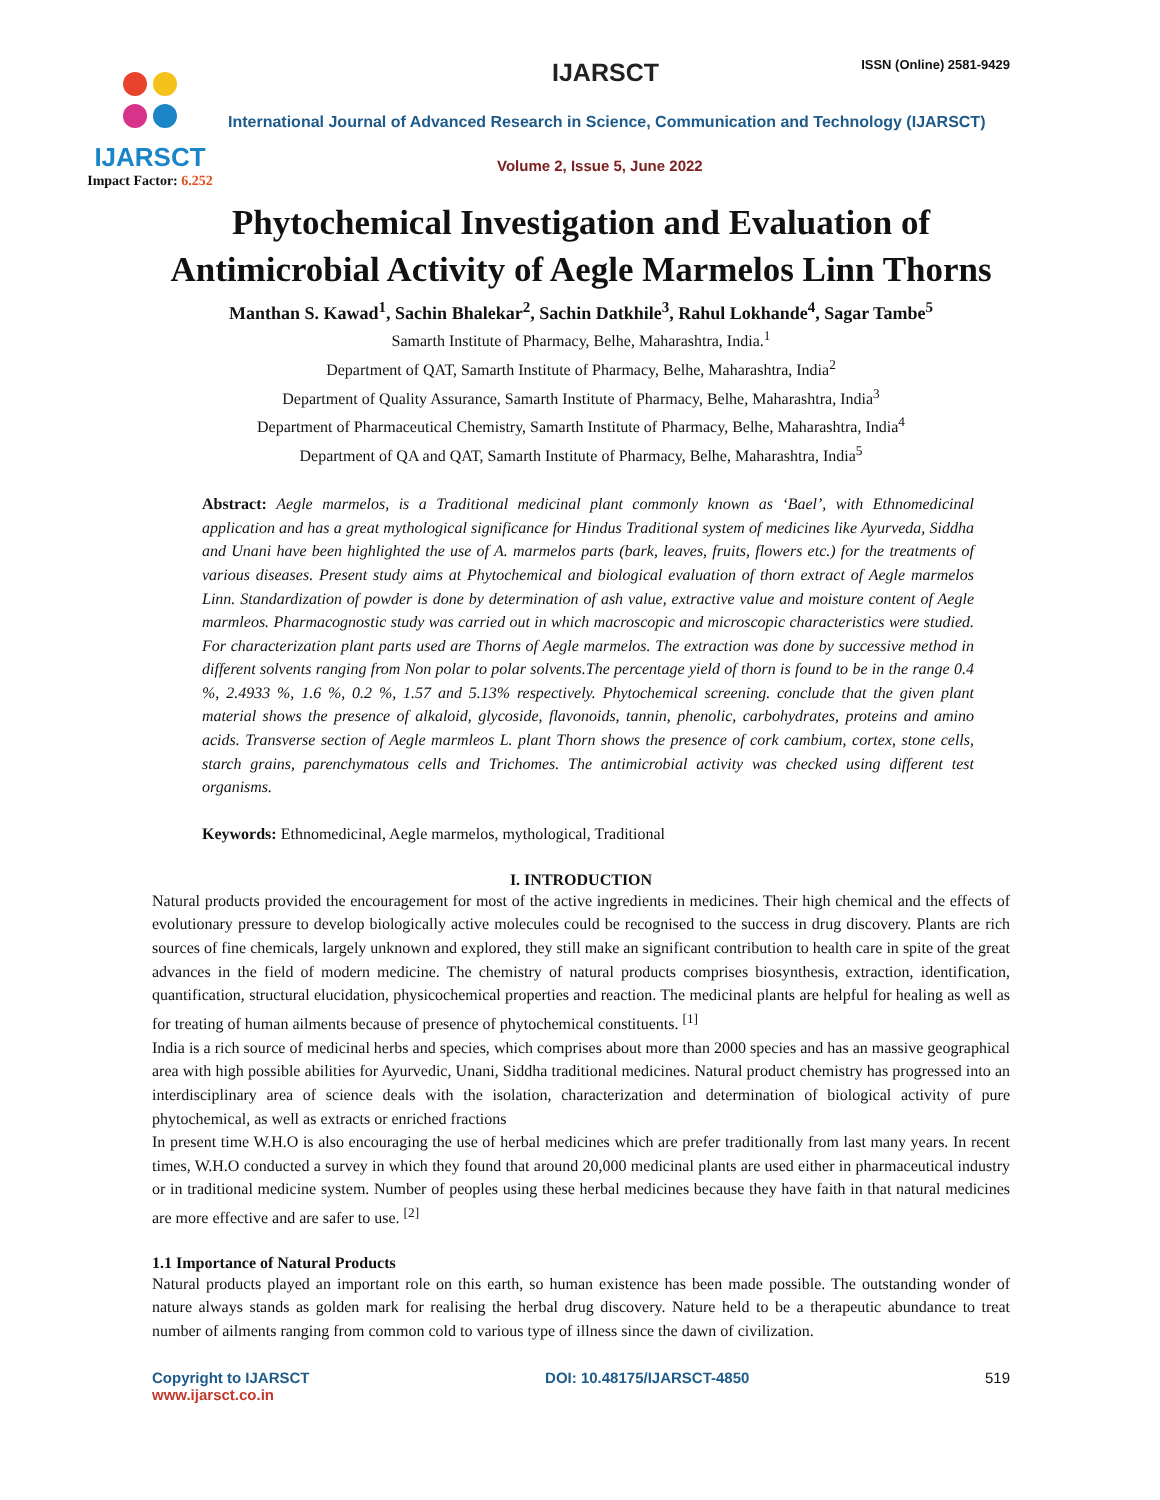IJARSCT
Impact Factor: 6.252
IJARSCT ISSN (Online) 2581-9429
International Journal of Advanced Research in Science, Communication and Technology (IJARSCT)
Volume 2, Issue 5, June 2022
Phytochemical Investigation and Evaluation of Antimicrobial Activity of Aegle Marmelos Linn Thorns
Manthan S. Kawad<sup>1</sup>, Sachin Bhalekar<sup>2</sup>, Sachin Datkhile<sup>3</sup>, Rahul Lokhande<sup>4</sup>, Sagar Tambe<sup>5</sup>
Samarth Institute of Pharmacy, Belhe, Maharashtra, India.<sup>1</sup>
Department of QAT, Samarth Institute of Pharmacy, Belhe, Maharashtra, India<sup>2</sup>
Department of Quality Assurance, Samarth Institute of Pharmacy, Belhe, Maharashtra, India<sup>3</sup>
Department of Pharmaceutical Chemistry, Samarth Institute of Pharmacy, Belhe, Maharashtra, India<sup>4</sup>
Department of QA and QAT, Samarth Institute of Pharmacy, Belhe, Maharashtra, India<sup>5</sup>
Abstract: Aegle marmelos, is a Traditional medicinal plant commonly known as ‘Bael’, with Ethnomedicinal application and has a great mythological significance for Hindus Traditional system of medicines like Ayurveda, Siddha and Unani have been highlighted the use of A. marmelos parts (bark, leaves, fruits, flowers etc.) for the treatments of various diseases. Present study aims at Phytochemical and biological evaluation of thorn extract of Aegle marmelos Linn. Standardization of powder is done by determination of ash value, extractive value and moisture content of Aegle marmleos. Pharmacognostic study was carried out in which macroscopic and microscopic characteristics were studied. For characterization plant parts used are Thorns of Aegle marmelos. The extraction was done by successive method in different solvents ranging from Non polar to polar solvents.The percentage yield of thorn is found to be in the range 0.4 %, 2.4933 %, 1.6 %, 0.2 %, 1.57 and 5.13% respectively. Phytochemical screening. conclude that the given plant material shows the presence of alkaloid, glycoside, flavonoids, tannin, phenolic, carbohydrates, proteins and amino acids. Transverse section of Aegle marmleos L. plant Thorn shows the presence of cork cambium, cortex, stone cells, starch grains, parenchymatous cells and Trichomes. The antimicrobial activity was checked using different test organisms.
Keywords: Ethnomedicinal, Aegle marmelos, mythological, Traditional
I. INTRODUCTION
Natural products provided the encouragement for most of the active ingredients in medicines. Their high chemical and the effects of evolutionary pressure to develop biologically active molecules could be recognised to the success in drug discovery. Plants are rich sources of fine chemicals, largely unknown and explored, they still make an significant contribution to health care in spite of the great advances in the field of modern medicine. The chemistry of natural products comprises biosynthesis, extraction, identification, quantification, structural elucidation, physicochemical properties and reaction. The medicinal plants are helpful for healing as well as for treating of human ailments because of presence of phytochemical constituents. <sup>[1]</sup>
India is a rich source of medicinal herbs and species, which comprises about more than 2000 species and has an massive geographical area with high possible abilities for Ayurvedic, Unani, Siddha traditional medicines. Natural product chemistry has progressed into an interdisciplinary area of science deals with the isolation, characterization and determination of biological activity of pure phytochemical, as well as extracts or enriched fractions
In present time W.H.O is also encouraging the use of herbal medicines which are prefer traditionally from last many years. In recent times, W.H.O conducted a survey in which they found that around 20,000 medicinal plants are used either in pharmaceutical industry or in traditional medicine system. Number of peoples using these herbal medicines because they have faith in that natural medicines are more effective and are safer to use. <sup>[2]</sup>
1.1 Importance of Natural Products
Natural products played an important role on this earth, so human existence has been made possible. The outstanding wonder of nature always stands as golden mark for realising the herbal drug discovery. Nature held to be a therapeutic abundance to treat number of ailments ranging from common cold to various type of illness since the dawn of civilization.
Copyright to IJARSCT
www.ijarsct.co.in
DOI: 10.48175/IJARSCT-4850 519